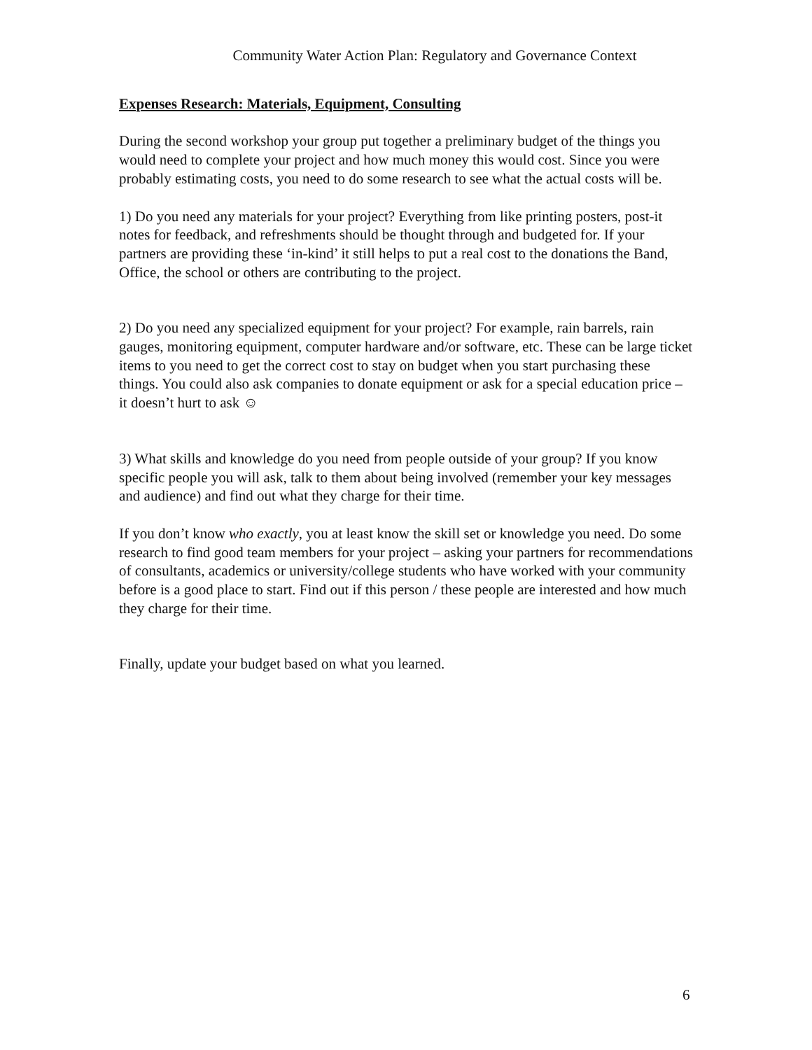Community Water Action Plan: Regulatory and Governance Context
Expenses Research: Materials, Equipment, Consulting
During the second workshop your group put together a preliminary budget of the things you would need to complete your project and how much money this would cost. Since you were probably estimating costs, you need to do some research to see what the actual costs will be.
1) Do you need any materials for your project? Everything from like printing posters, post-it notes for feedback, and refreshments should be thought through and budgeted for. If your partners are providing these ‘in-kind’ it still helps to put a real cost to the donations the Band, Office, the school or others are contributing to the project.
2) Do you need any specialized equipment for your project? For example, rain barrels, rain gauges, monitoring equipment, computer hardware and/or software, etc. These can be large ticket items to you need to get the correct cost to stay on budget when you start purchasing these things. You could also ask companies to donate equipment or ask for a special education price – it doesn’t hurt to ask ☺
3) What skills and knowledge do you need from people outside of your group? If you know specific people you will ask, talk to them about being involved (remember your key messages and audience) and find out what they charge for their time.
If you don’t know who exactly, you at least know the skill set or knowledge you need. Do some research to find good team members for your project – asking your partners for recommendations of consultants, academics or university/college students who have worked with your community before is a good place to start. Find out if this person / these people are interested and how much they charge for their time.
Finally, update your budget based on what you learned.
6